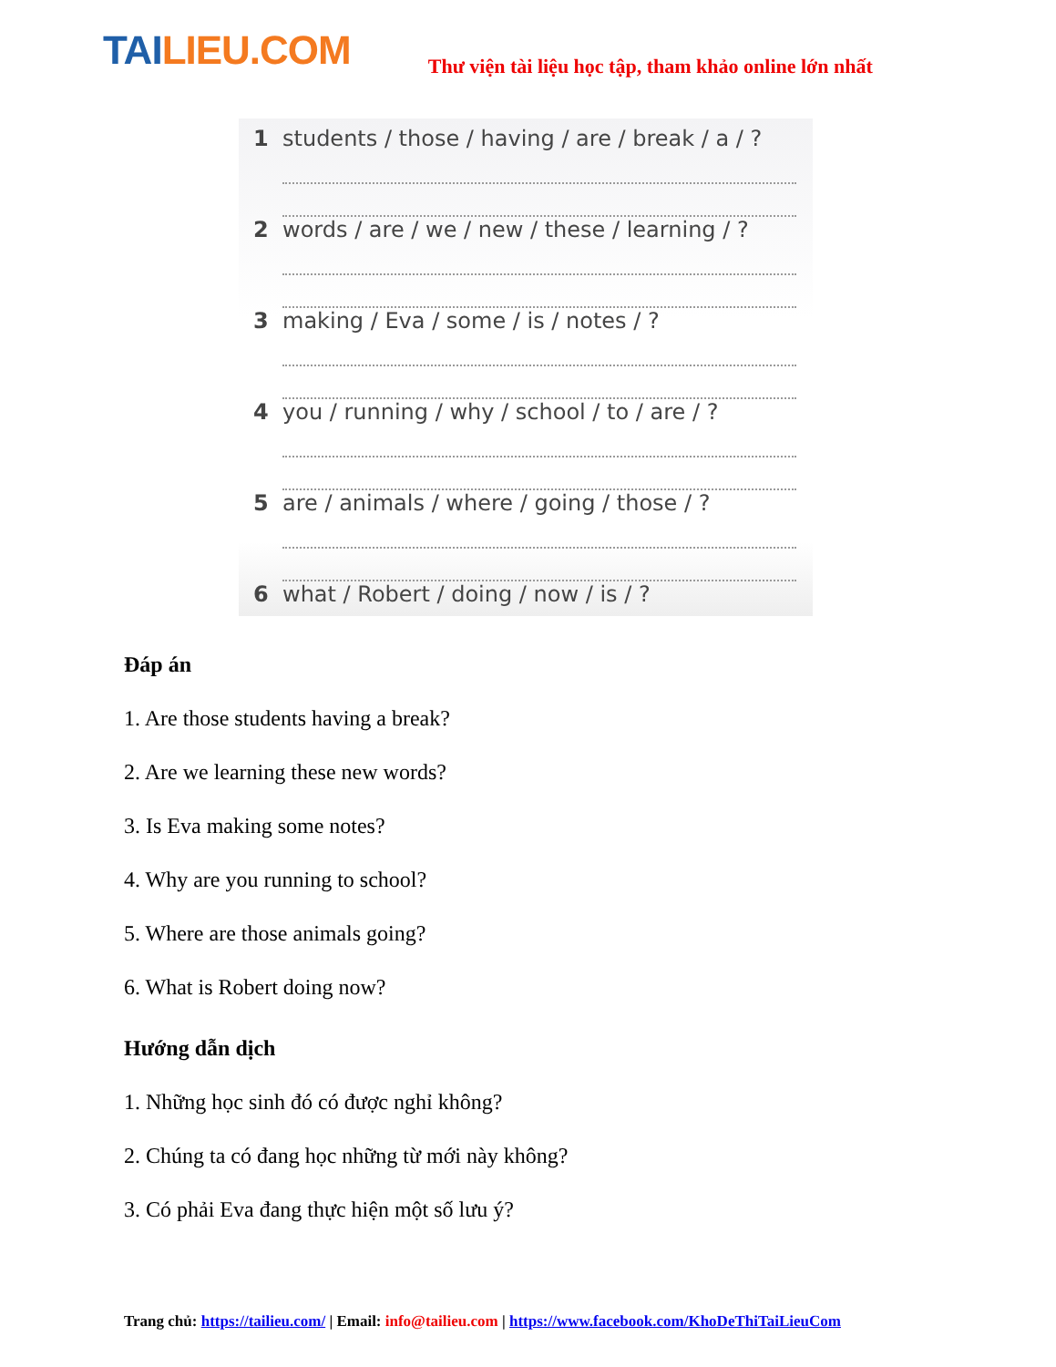TAILIEU.COM
Thư viện tài liệu học tập, tham khảo online lớn nhất
1 students / those / having / are / break / a / ?
2 words / are / we / new / these / learning / ?
3 making / Eva / some / is / notes / ?
4 you / running / why / school / to / are / ?
5 are / animals / where / going / those / ?
6 what / Robert / doing / now / is / ?
Đáp án
1. Are those students having a break?
2. Are we learning these new words?
3. Is Eva making some notes?
4. Why are you running to school?
5. Where are those animals going?
6. What is Robert doing now?
Hướng dẫn dịch
1. Những học sinh đó có được nghỉ không?
2. Chúng ta có đang học những từ mới này không?
3. Có phải Eva đang thực hiện một số lưu ý?
Trang chủ: https://tailieu.com/ | Email: info@tailieu.com | https://www.facebook.com/KhoDeThiTaiLieuCom